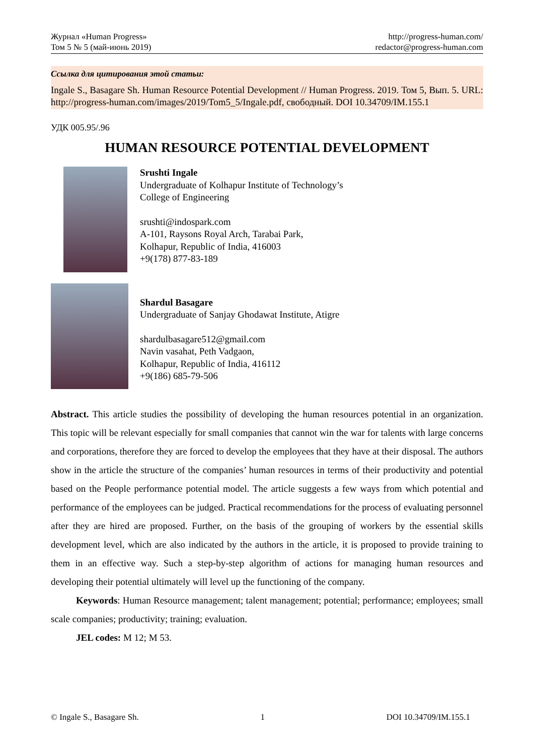Журнал «Human Progress»
Том 5 № 5 (май-июнь 2019)
http://progress-human.com/
redactor@progress-human.com
Ссылка для цитирования этой статьи:
Ingale S., Basagare Sh. Human Resource Potential Development // Human Progress. 2019. Том 5, Вып. 5. URL: http://progress-human.com/images/2019/Tom5_5/Ingale.pdf, свободный. DOI 10.34709/IM.155.1
УДК 005.95/.96
HUMAN RESOURCE POTENTIAL DEVELOPMENT
Srushti Ingale
Undergraduate of Kolhapur Institute of Technology’s
College of Engineering
srushti@indospark.com
A-101, Raysons Royal Arch, Tarabai Park,
Kolhapur, Republic of India, 416003
+9(178) 877-83-189
Shardul Basagare
Undergraduate of Sanjay Ghodawat Institute, Atigre
shardulbasagare512@gmail.com
Navin vasahat, Peth Vadgaon,
Kolhapur, Republic of India, 416112
+9(186) 685-79-506
Abstract. This article studies the possibility of developing the human resources potential in an organization. This topic will be relevant especially for small companies that cannot win the war for talents with large concerns and corporations, therefore they are forced to develop the employees that they have at their disposal. The authors show in the article the structure of the companies’ human resources in terms of their productivity and potential based on the People performance potential model. The article suggests a few ways from which potential and performance of the employees can be judged. Practical recommendations for the process of evaluating personnel after they are hired are proposed. Further, on the basis of the grouping of workers by the essential skills development level, which are also indicated by the authors in the article, it is proposed to provide training to them in an effective way. Such a step-by-step algorithm of actions for managing human resources and developing their potential ultimately will level up the functioning of the company.
Keywords: Human Resource management; talent management; potential; performance; employees; small scale companies; productivity; training; evaluation.
JEL codes: M 12; M 53.
© Ingale S., Basagare Sh. 1 DOI 10.34709/IM.155.1